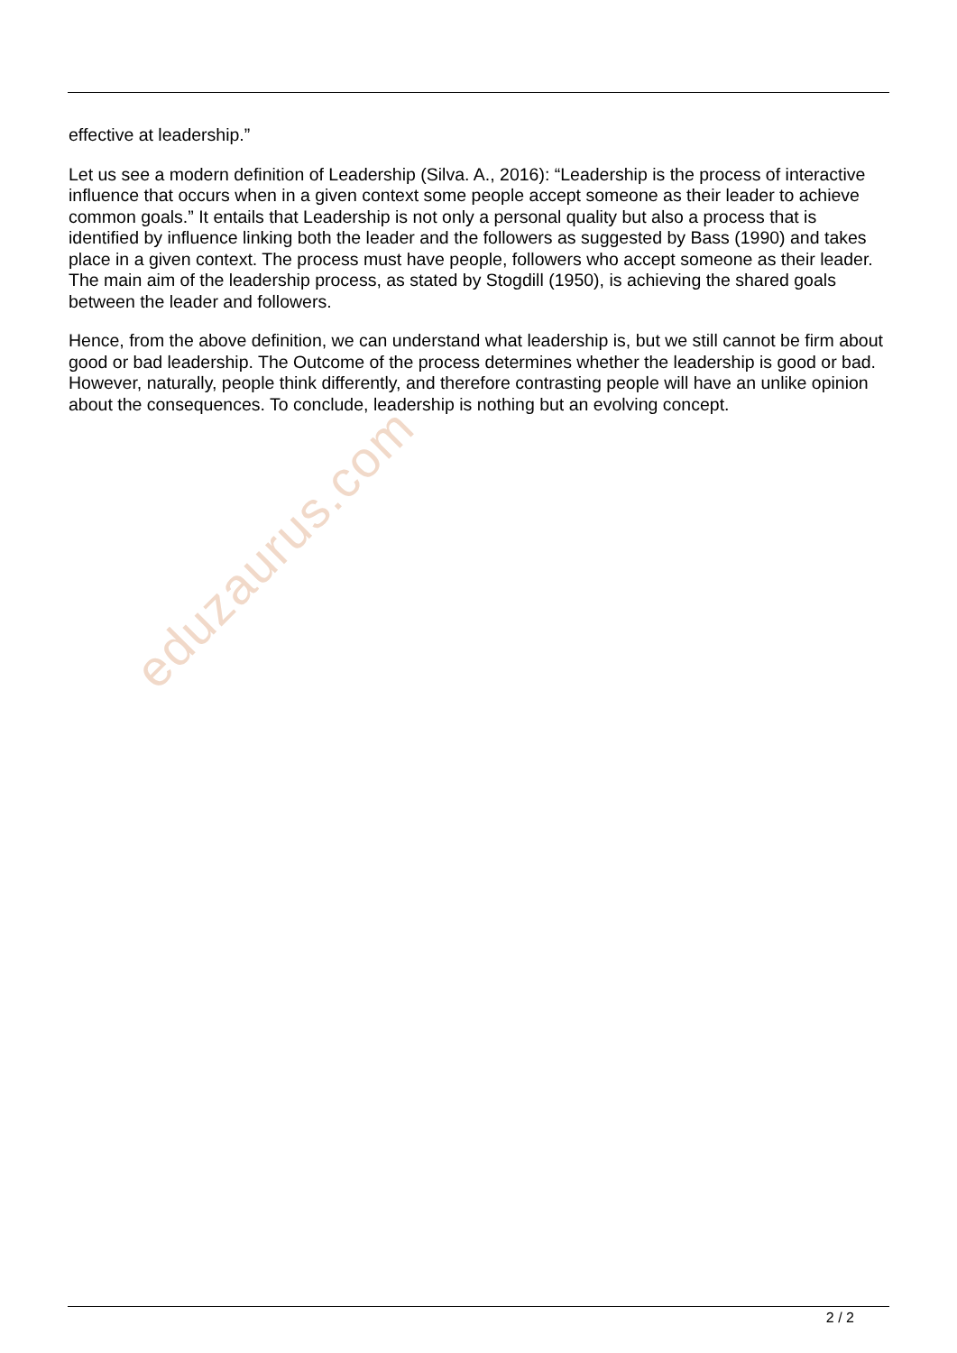effective at leadership.”
Let us see a modern definition of Leadership (Silva. A., 2016): “Leadership is the process of interactive influence that occurs when in a given context some people accept someone as their leader to achieve common goals.” It entails that Leadership is not only a personal quality but also a process that is identified by influence linking both the leader and the followers as suggested by Bass (1990) and takes place in a given context. The process must have people, followers who accept someone as their leader. The main aim of the leadership process, as stated by Stogdill (1950), is achieving the shared goals between the leader and followers.
Hence, from the above definition, we can understand what leadership is, but we still cannot be firm about good or bad leadership. The Outcome of the process determines whether the leadership is good or bad. However, naturally, people think differently, and therefore contrasting people will have an unlike opinion about the consequences. To conclude, leadership is nothing but an evolving concept.
eduzaurus.com
2 / 2